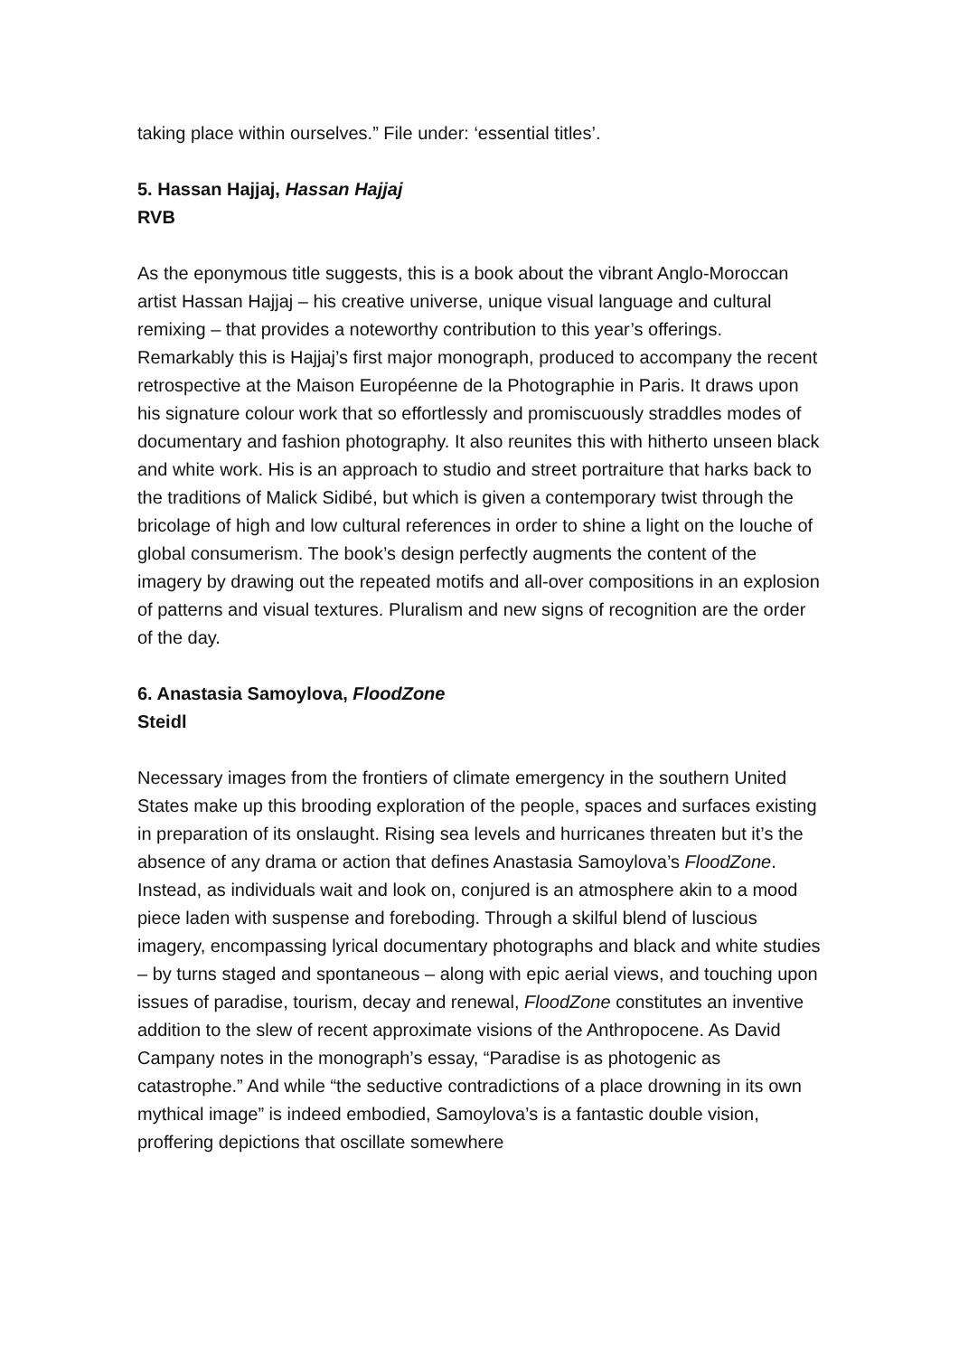taking place within ourselves.” File under: ‘essential titles’.
5. Hassan Hajjaj, Hassan Hajjaj
RVB
As the eponymous title suggests, this is a book about the vibrant Anglo-Moroccan artist Hassan Hajjaj – his creative universe, unique visual language and cultural remixing – that provides a noteworthy contribution to this year’s offerings. Remarkably this is Hajjaj’s first major monograph, produced to accompany the recent retrospective at the Maison Européenne de la Photographie in Paris. It draws upon his signature colour work that so effortlessly and promiscuously straddles modes of documentary and fashion photography. It also reunites this with hitherto unseen black and white work. His is an approach to studio and street portraiture that harks back to the traditions of Malick Sidibé, but which is given a contemporary twist through the bricolage of high and low cultural references in order to shine a light on the louche of global consumerism. The book’s design perfectly augments the content of the imagery by drawing out the repeated motifs and all-over compositions in an explosion of patterns and visual textures. Pluralism and new signs of recognition are the order of the day.
6. Anastasia Samoylova, FloodZone
Steidl
Necessary images from the frontiers of climate emergency in the southern United States make up this brooding exploration of the people, spaces and surfaces existing in preparation of its onslaught. Rising sea levels and hurricanes threaten but it’s the absence of any drama or action that defines Anastasia Samoylova’s FloodZone. Instead, as individuals wait and look on, conjured is an atmosphere akin to a mood piece laden with suspense and foreboding. Through a skilful blend of luscious imagery, encompassing lyrical documentary photographs and black and white studies – by turns staged and spontaneous – along with epic aerial views, and touching upon issues of paradise, tourism, decay and renewal, FloodZone constitutes an inventive addition to the slew of recent approximate visions of the Anthropocene. As David Campany notes in the monograph’s essay, “Paradise is as photogenic as catastrophe.” And while “the seductive contradictions of a place drowning in its own mythical image” is indeed embodied, Samoylova’s is a fantastic double vision, proffering depictions that oscillate somewhere